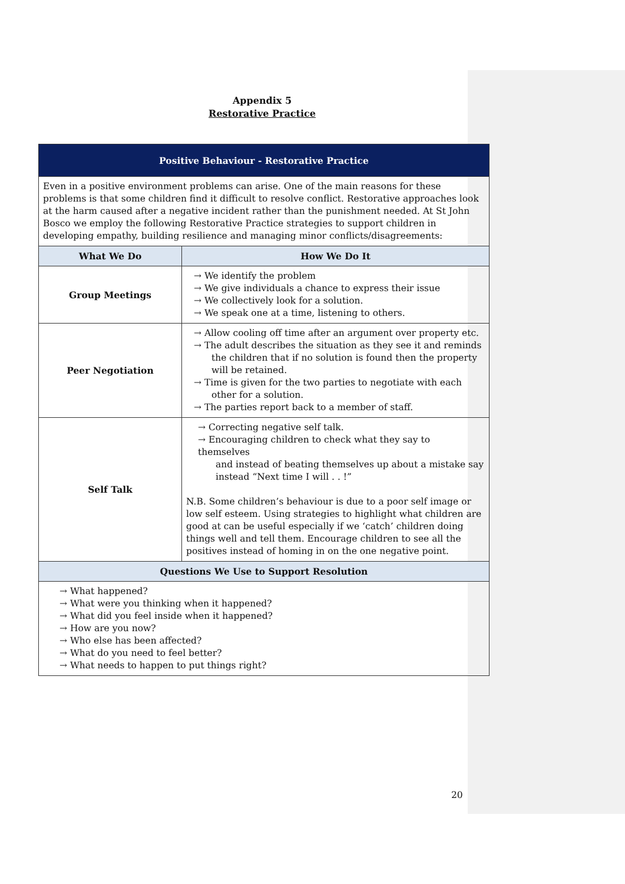Appendix 5
Restorative Practice
| Positive Behaviour - Restorative Practice | |
| --- | --- |
| Even in a positive environment problems can arise. One of the main reasons for these problems is that some children find it difficult to resolve conflict. Restorative approaches look at the harm caused after a negative incident rather than the punishment needed. At St John Bosco we employ the following Restorative Practice strategies to support children in developing empathy, building resilience and managing minor conflicts/disagreements: | |
| What We Do | How We Do It |
| Group Meetings | → We identify the problem → We give individuals a chance to express their issue → We collectively look for a solution. → We speak one at a time, listening to others. |
| Peer Negotiation | → Allow cooling off time after an argument over property etc. → The adult describes the situation as they see it and reminds the children that if no solution is found then the property will be retained. → Time is given for the two parties to negotiate with each other for a solution. → The parties report back to a member of staff. |
| Self Talk | → Correcting negative self talk. → Encouraging children to check what they say to themselves and instead of beating themselves up about a mistake say instead “Next time I will . . !” N.B. Some children’s behaviour is due to a poor self image or low self esteem. Using strategies to highlight what children are good at can be useful especially if we ‘catch’ children doing things well and tell them. Encourage children to see all the positives instead of homing in on the one negative point. |
| Questions We Use to Support Resolution | |
| → What happened? → What were you thinking when it happened? → What did you feel inside when it happened? → How are you now? → Who else has been affected? → What do you need to feel better? → What needs to happen to put things right? | |
20